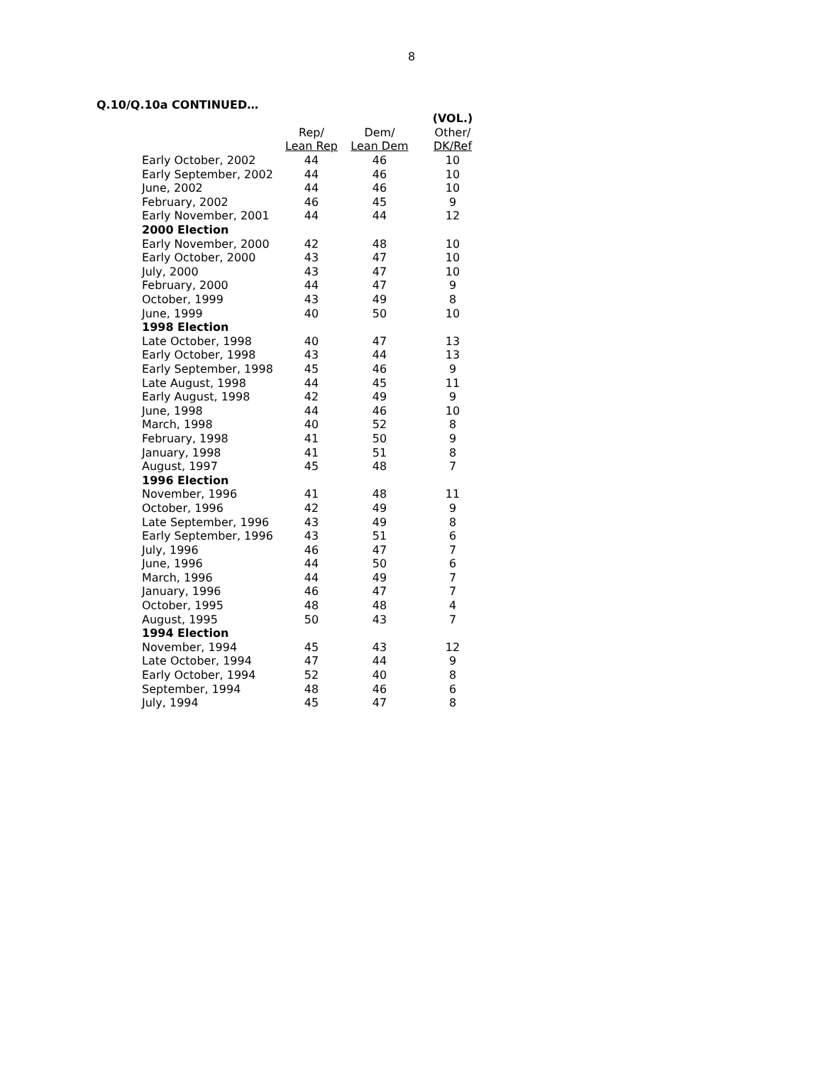8
Q.10/Q.10a CONTINUED…
| | | | (VOL.) |
| --- | --- | --- | --- |
| | Rep/ | Dem/ | Other/ |
| | Lean Rep | Lean Dem | DK/Ref |
| Early October, 2002 | 44 | 46 | 10 |
| Early September, 2002 | 44 | 46 | 10 |
| June, 2002 | 44 | 46 | 10 |
| February, 2002 | 46 | 45 | 9 |
| Early November, 2001 | 44 | 44 | 12 |
| 2000 Election | | | |
| Early November, 2000 | 42 | 48 | 10 |
| Early October, 2000 | 43 | 47 | 10 |
| July, 2000 | 43 | 47 | 10 |
| February, 2000 | 44 | 47 | 9 |
| October, 1999 | 43 | 49 | 8 |
| June, 1999 | 40 | 50 | 10 |
| 1998 Election | | | |
| Late October, 1998 | 40 | 47 | 13 |
| Early October, 1998 | 43 | 44 | 13 |
| Early September, 1998 | 45 | 46 | 9 |
| Late August, 1998 | 44 | 45 | 11 |
| Early August, 1998 | 42 | 49 | 9 |
| June, 1998 | 44 | 46 | 10 |
| March, 1998 | 40 | 52 | 8 |
| February, 1998 | 41 | 50 | 9 |
| January, 1998 | 41 | 51 | 8 |
| August, 1997 | 45 | 48 | 7 |
| 1996 Election | | | |
| November, 1996 | 41 | 48 | 11 |
| October, 1996 | 42 | 49 | 9 |
| Late September, 1996 | 43 | 49 | 8 |
| Early September, 1996 | 43 | 51 | 6 |
| July, 1996 | 46 | 47 | 7 |
| June, 1996 | 44 | 50 | 6 |
| March, 1996 | 44 | 49 | 7 |
| January, 1996 | 46 | 47 | 7 |
| October, 1995 | 48 | 48 | 4 |
| August, 1995 | 50 | 43 | 7 |
| 1994 Election | | | |
| November, 1994 | 45 | 43 | 12 |
| Late October, 1994 | 47 | 44 | 9 |
| Early October, 1994 | 52 | 40 | 8 |
| September, 1994 | 48 | 46 | 6 |
| July, 1994 | 45 | 47 | 8 |